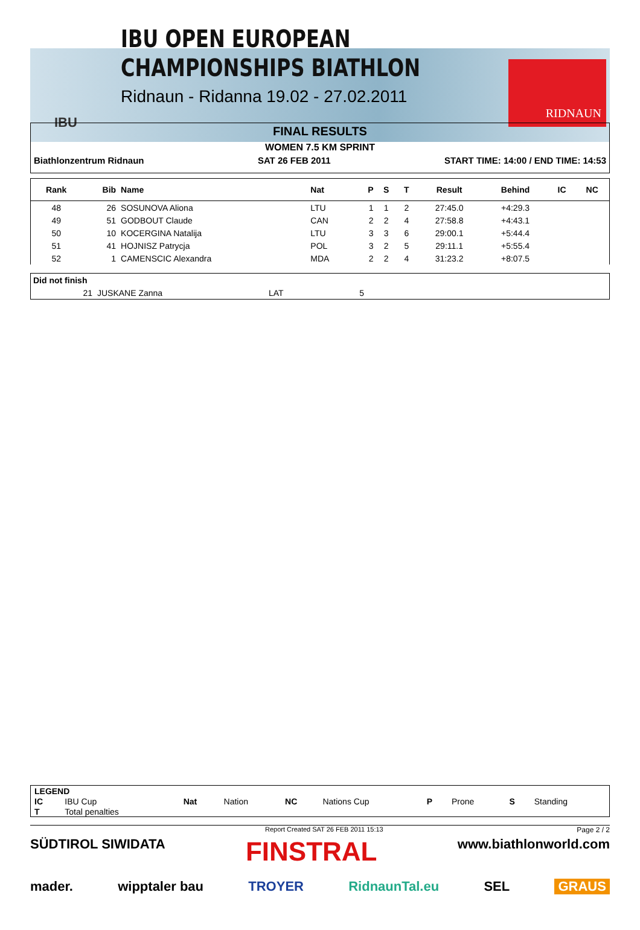IBU OPEN EUROPEAN
CHAMPIONSHIPS BIATHLON
Ridnaun - Ridanna 19.02 - 27.02.2011
IBU
RIDNAUN
FINAL RESULTS
WOMEN 7.5 KM SPRINT
Biathlonzentrum Ridnaun SAT 26 FEB 2011 START TIME: 14:00 / END TIME: 14:53
| Rank | Bib | Name | Nat | P | S | T | Result | Behind | IC | NC |
| --- | --- | --- | --- | --- | --- | --- | --- | --- | --- | --- |
| 48 | 26 | SOSUNOVA Aliona | LTU | 1 | 1 | 2 | 27:45.0 | +4:29.3 | | |
| 49 | 51 | GODBOUT Claude | CAN | 2 | 2 | 4 | 27:58.8 | +4:43.1 | | |
| 50 | 10 | KOCERGINA Natalija | LTU | 3 | 3 | 6 | 29:00.1 | +5:44.4 | | |
| 51 | 41 | HOJNISZ Patrycja | POL | 3 | 2 | 5 | 29:11.1 | +5:55.4 | | |
| 52 | 1 | CAMENSCIC Alexandra | MDA | 2 | 2 | 4 | 31:23.2 | +8:07.5 | | |
| Did not finish | | | | | |
| --- | --- | --- | --- | --- | --- |
| | 21 | JUSKANE Zanna | LAT | 5 | |
| LEGEND | | | | | | | | | |
| IC | IBU Cup | Nat | Nation | NC | Nations Cup | P | Prone | S | Standing |
| T | Total penalties | | | | | | | | |
Report Created SAT 26 FEB 2011 15:13 Page 2 / 2
SÜDTIROL SIWIDATA FINSTRAL www.biathlonworld.com
mader. wipptaler bau TROYER RidnaunTal.eu SEL GRAUS